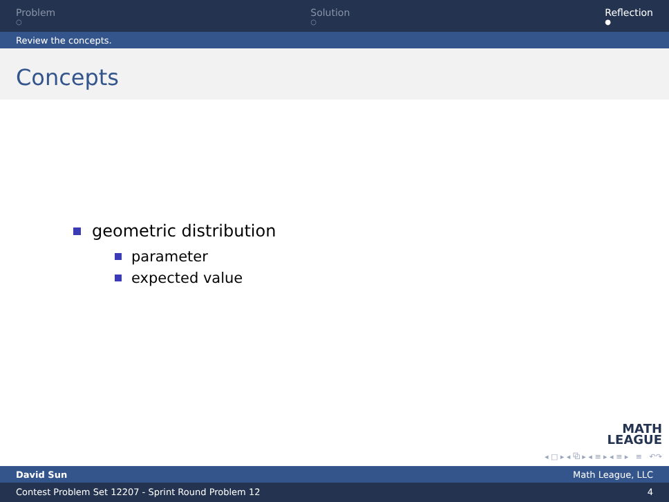Problem
○
Solution
○
Reflection
●
Review the concepts.
Concepts
geometric distribution
parameter
expected value
MATH
LEAGUE
◂ □ ▸ ◂ ⧉ ▸ ◂ ≡ ▸ ◂ ≡ ▸ ≡ ↶↷
David Sun Math League, LLC
Contest Problem Set 12207 - Sprint Round Problem 12 4